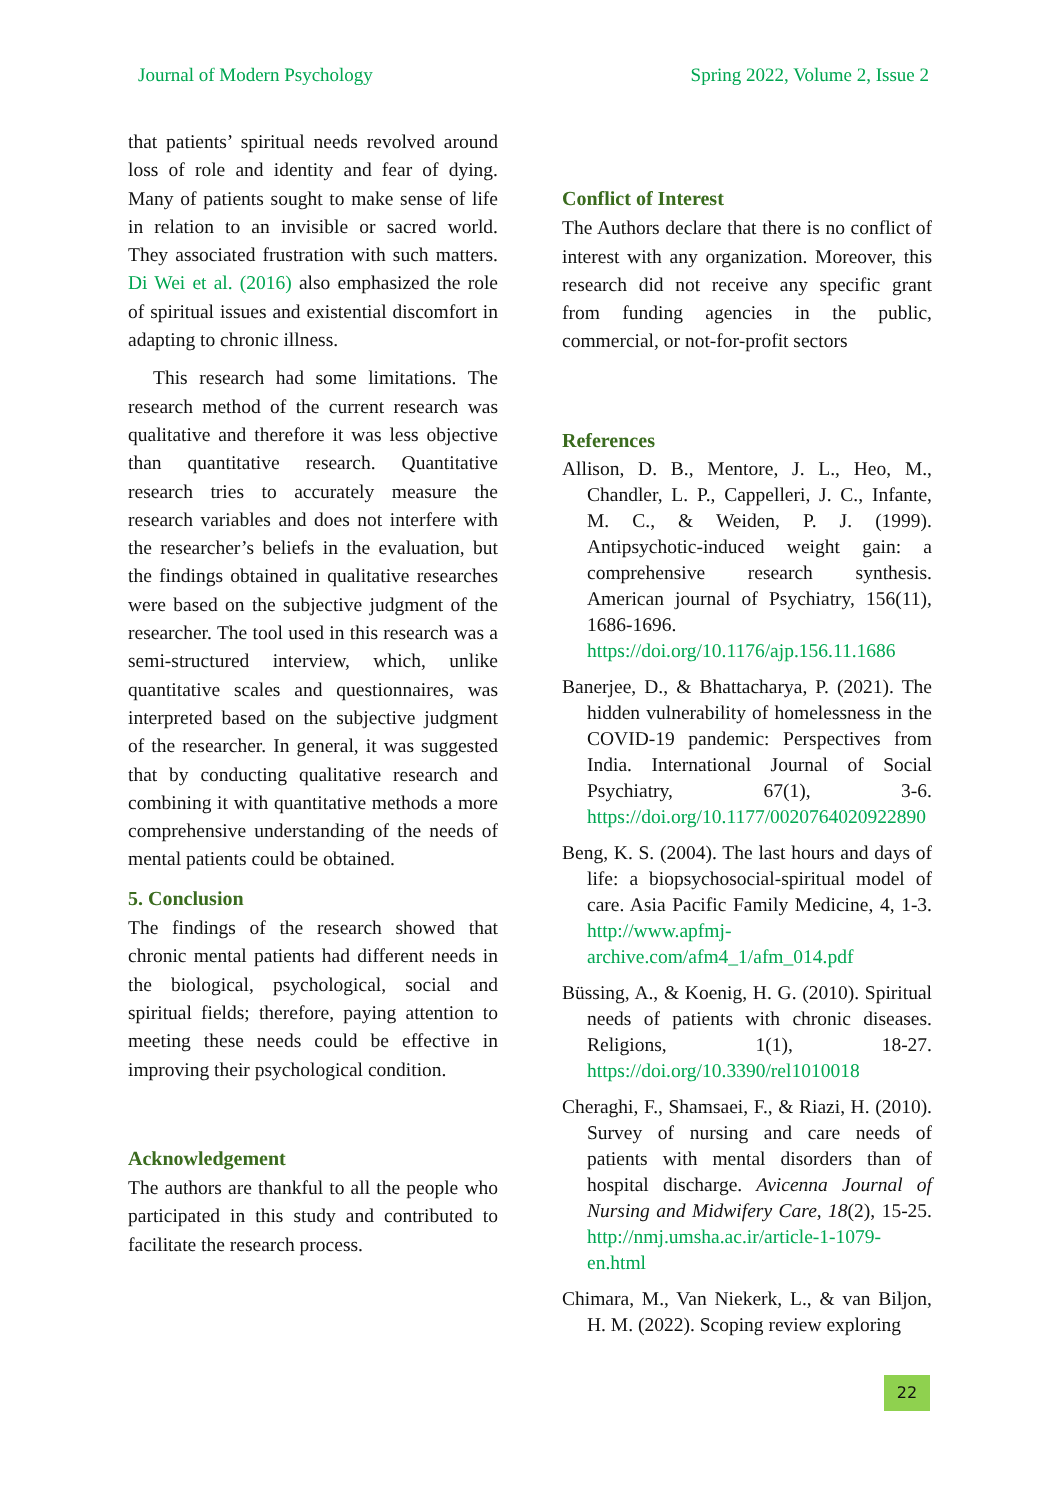Journal of Modern Psychology Spring 2022, Volume 2, Issue 2
that patients’ spiritual needs revolved around loss of role and identity and fear of dying. Many of patients sought to make sense of life in relation to an invisible or sacred world. They associated frustration with such matters. Di Wei et al. (2016) also emphasized the role of spiritual issues and existential discomfort in adapting to chronic illness.
This research had some limitations. The research method of the current research was qualitative and therefore it was less objective than quantitative research. Quantitative research tries to accurately measure the research variables and does not interfere with the researcher’s beliefs in the evaluation, but the findings obtained in qualitative researches were based on the subjective judgment of the researcher. The tool used in this research was a semi-structured interview, which, unlike quantitative scales and questionnaires, was interpreted based on the subjective judgment of the researcher. In general, it was suggested that by conducting qualitative research and combining it with quantitative methods a more comprehensive understanding of the needs of mental patients could be obtained.
5. Conclusion
The findings of the research showed that chronic mental patients had different needs in the biological, psychological, social and spiritual fields; therefore, paying attention to meeting these needs could be effective in improving their psychological condition.
Acknowledgement
The authors are thankful to all the people who participated in this study and contributed to facilitate the research process.
Conflict of Interest
The Authors declare that there is no conflict of interest with any organization. Moreover, this research did not receive any specific grant from funding agencies in the public, commercial, or not-for-profit sectors
References
Allison, D. B., Mentore, J. L., Heo, M., Chandler, L. P., Cappelleri, J. C., Infante, M. C., & Weiden, P. J. (1999). Antipsychotic-induced weight gain: a comprehensive research synthesis. American journal of Psychiatry, 156(11), 1686-1696. https://doi.org/10.1176/ajp.156.11.1686
Banerjee, D., & Bhattacharya, P. (2021). The hidden vulnerability of homelessness in the COVID-19 pandemic: Perspectives from India. International Journal of Social Psychiatry, 67(1), 3-6. https://doi.org/10.1177/0020764020922890
Beng, K. S. (2004). The last hours and days of life: a biopsychosocial-spiritual model of care. Asia Pacific Family Medicine, 4, 1-3. http://www.apfmj-archive.com/afm4_1/afm_014.pdf
Büssing, A., & Koenig, H. G. (2010). Spiritual needs of patients with chronic diseases. Religions, 1(1), 18-27. https://doi.org/10.3390/rel1010018
Cheraghi, F., Shamsaei, F., & Riazi, H. (2010). Survey of nursing and care needs of patients with mental disorders than of hospital discharge. Avicenna Journal of Nursing and Midwifery Care, 18(2), 15-25. http://nmj.umsha.ac.ir/article-1-1079-en.html
Chimara, M., Van Niekerk, L., & van Biljon, H. M. (2022). Scoping review exploring
22